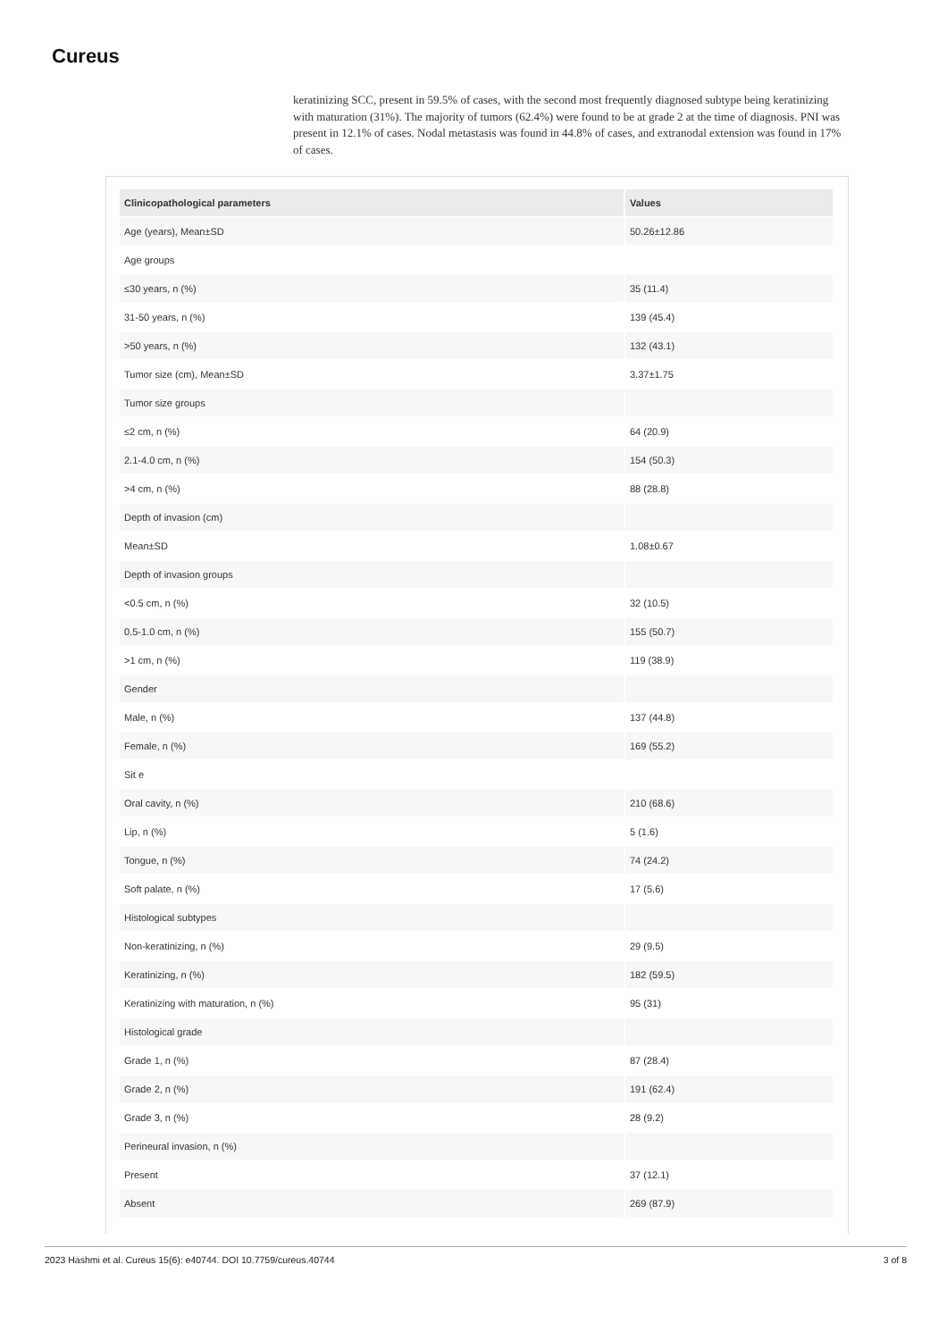Cureus
keratinizing SCC, present in 59.5% of cases, with the second most frequently diagnosed subtype being keratinizing with maturation (31%). The majority of tumors (62.4%) were found to be at grade 2 at the time of diagnosis. PNI was present in 12.1% of cases. Nodal metastasis was found in 44.8% of cases, and extranodal extension was found in 17% of cases.
| Clinicopathological parameters | Values |
| --- | --- |
| Age (years), Mean±SD | 50.26±12.86 |
| Age groups | |
| ≤30 years, n (%) | 35 (11.4) |
| 31-50 years, n (%) | 139 (45.4) |
| >50 years, n (%) | 132 (43.1) |
| Tumor size (cm), Mean±SD | 3.37±1.75 |
| Tumor size groups | |
| ≤2 cm, n (%) | 64 (20.9) |
| 2.1-4.0 cm, n (%) | 154 (50.3) |
| >4 cm, n (%) | 88 (28.8) |
| Depth of invasion (cm) | |
| Mean±SD | 1.08±0.67 |
| Depth of invasion groups | |
| <0.5 cm, n (%) | 32 (10.5) |
| 0.5-1.0 cm, n (%) | 155 (50.7) |
| >1 cm, n (%) | 119 (38.9) |
| Gender | |
| Male, n (%) | 137 (44.8) |
| Female, n (%) | 169 (55.2) |
| Sit e | |
| Oral cavity, n (%) | 210 (68.6) |
| Lip, n (%) | 5 (1.6) |
| Tongue, n (%) | 74 (24.2) |
| Soft palate, n (%) | 17 (5.6) |
| Histological subtypes | |
| Non-keratinizing, n (%) | 29 (9.5) |
| Keratinizing, n (%) | 182 (59.5) |
| Keratinizing with maturation, n (%) | 95 (31) |
| Histological grade | |
| Grade 1, n (%) | 87 (28.4) |
| Grade 2, n (%) | 191 (62.4) |
| Grade 3, n (%) | 28 (9.2) |
| Perineural invasion, n (%) | |
| Present | 37 (12.1) |
| Absent | 269 (87.9) |
2023 Hashmi et al. Cureus 15(6): e40744. DOI 10.7759/cureus.40744 3 of 8